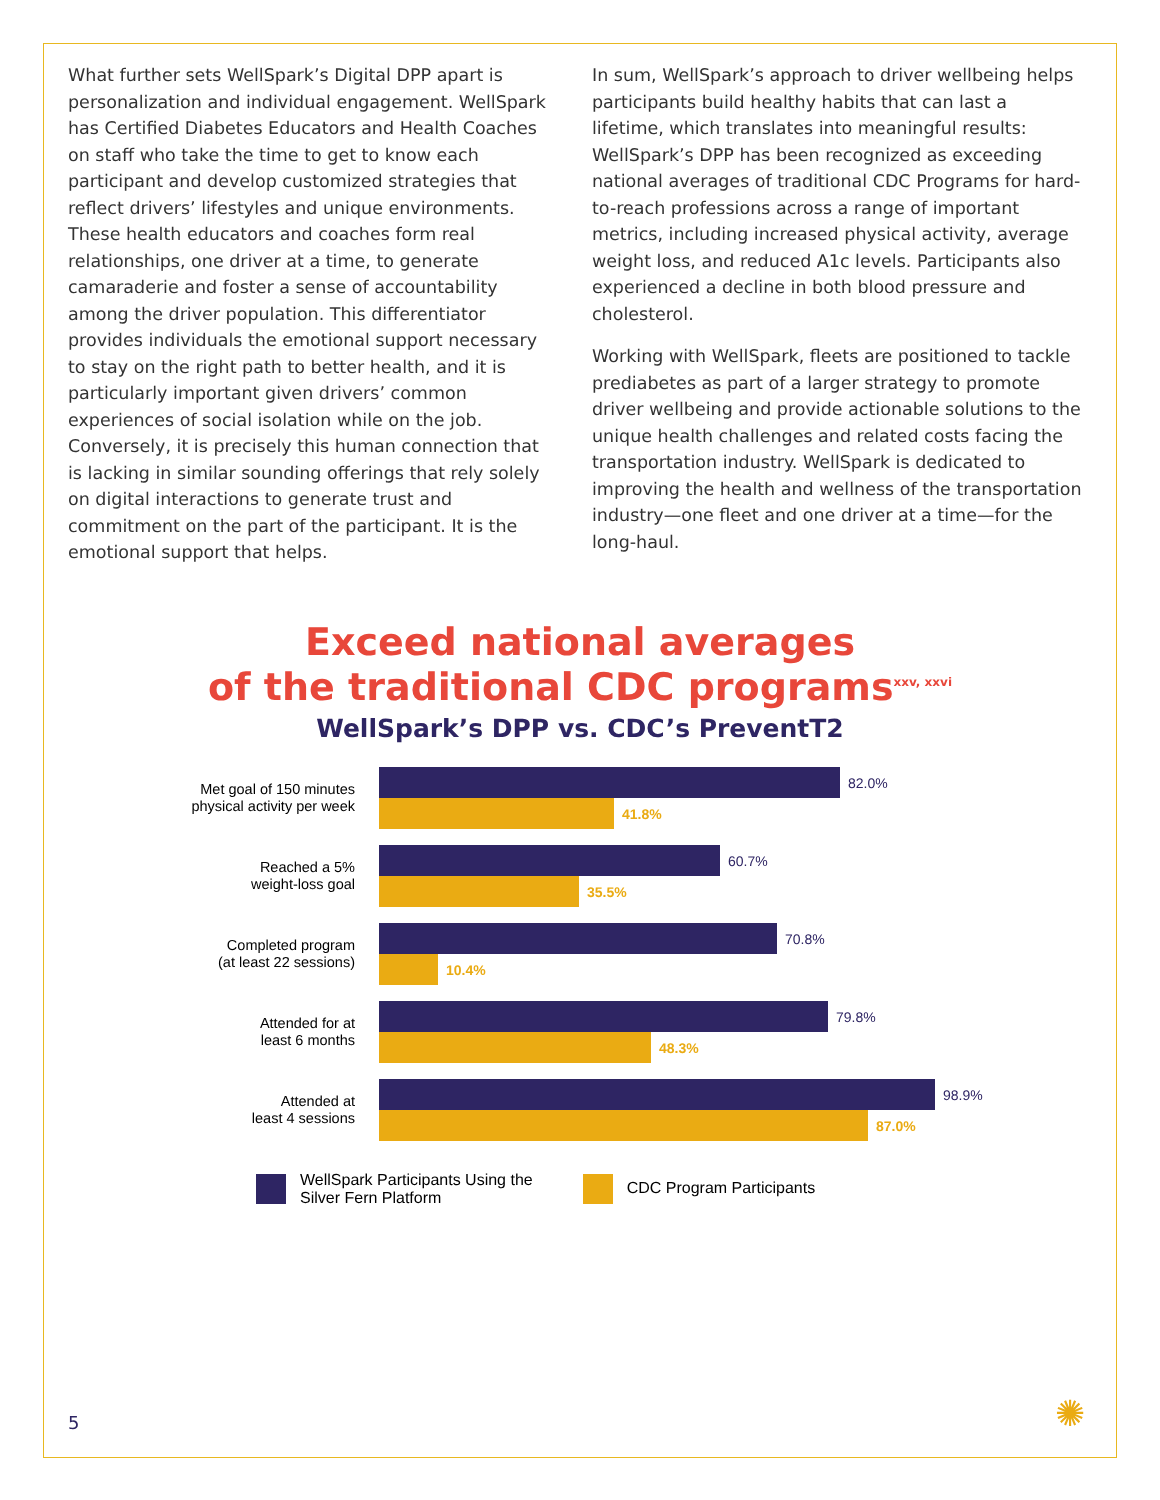What further sets WellSpark’s Digital DPP apart is personalization and individual engagement. WellSpark has Certified Diabetes Educators and Health Coaches on staff who take the time to get to know each participant and develop customized strategies that reflect drivers’ lifestyles and unique environments. These health educators and coaches form real relationships, one driver at a time, to generate camaraderie and foster a sense of accountability among the driver population. This differentiator provides individuals the emotional support necessary to stay on the right path to better health, and it is particularly important given drivers’ common experiences of social isolation while on the job. Conversely, it is precisely this human connection that is lacking in similar sounding offerings that rely solely on digital interactions to generate trust and commitment on the part of the participant. It is the emotional support that helps.
In sum, WellSpark’s approach to driver wellbeing helps participants build healthy habits that can last a lifetime, which translates into meaningful results: WellSpark’s DPP has been recognized as exceeding national averages of traditional CDC Programs for hard-to-reach professions across a range of important metrics, including increased physical activity, average weight loss, and reduced A1c levels. Participants also experienced a decline in both blood pressure and cholesterol.
Working with WellSpark, fleets are positioned to tackle prediabetes as part of a larger strategy to promote driver wellbeing and provide actionable solutions to the unique health challenges and related costs facing the transportation industry. WellSpark is dedicated to improving the health and wellness of the transportation industry—one fleet and one driver at a time—for the long-haul.
Exceed national averages
of the traditional CDC programs<sup>xxv, xxvi</sup>
WellSpark’s DPP vs. CDC’s PreventT2
Met goal of 150 minutes
physical activity per week
82.0%
41.8%
Reached a 5%
weight-loss goal
60.7%
35.5%
Completed program
(at least 22 sessions)
70.8%
10.4%
Attended for at
least 6 months
79.8%
48.3%
Attended at
least 4 sessions
98.9%
87.0%
WellSpark Participants Using the
Silver Fern Platform
CDC Program Participants
5 ✺